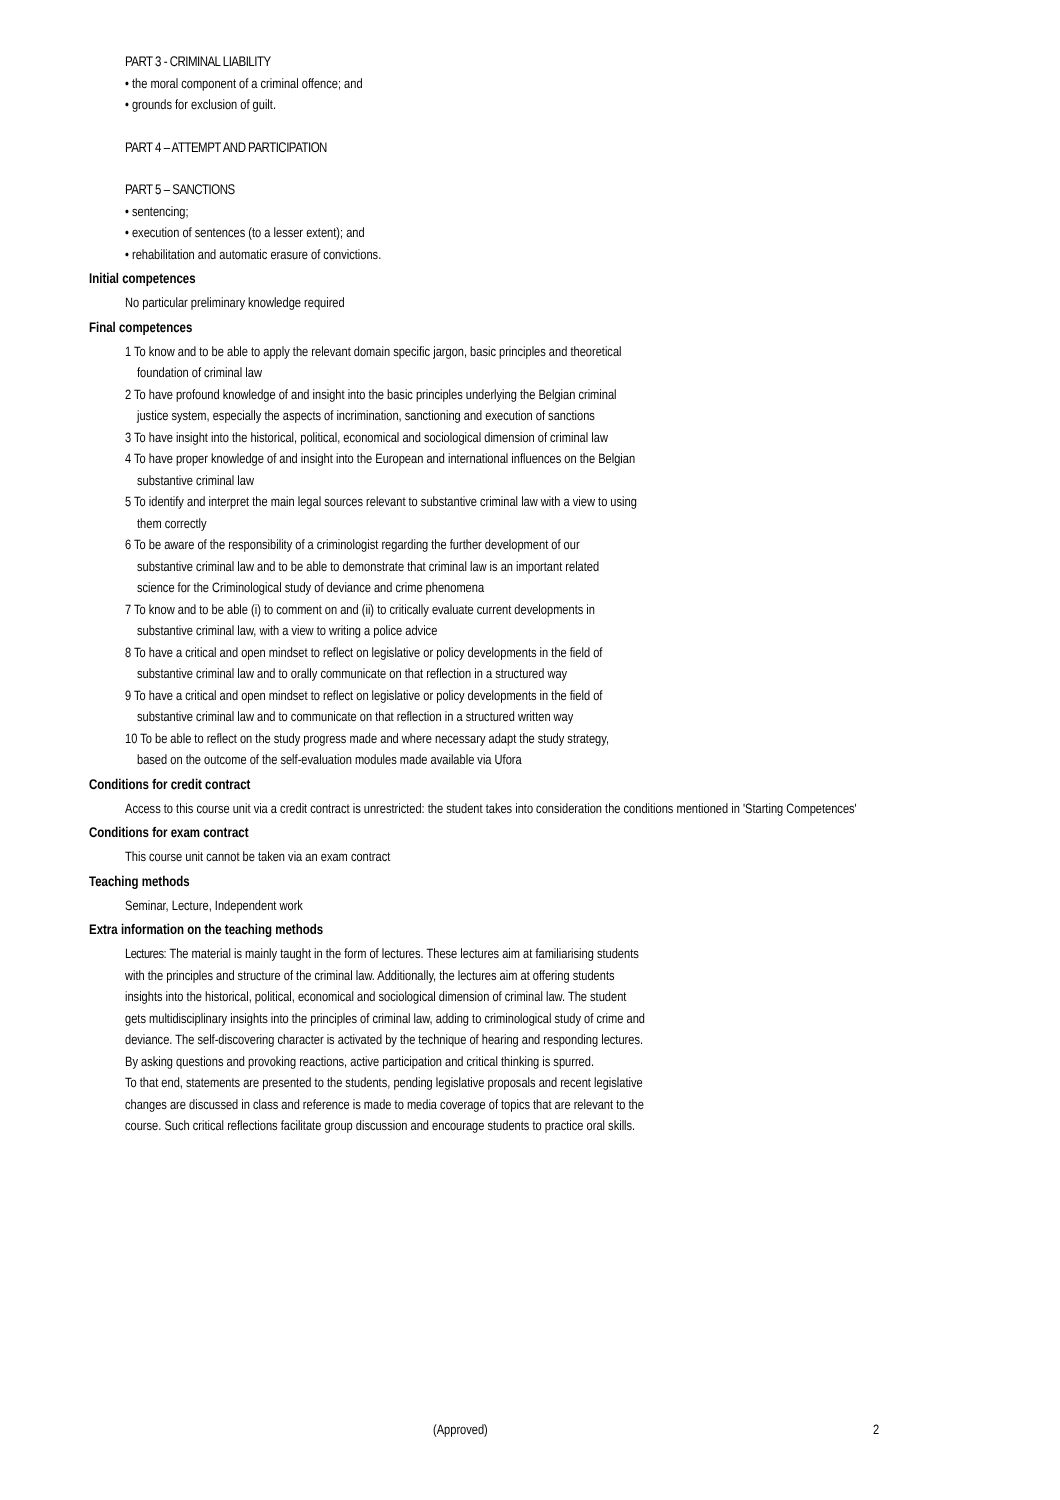PART 3 - CRIMINAL LIABILITY
• the moral component of a criminal offence; and
• grounds for exclusion of guilt.
PART 4 – ATTEMPT AND PARTICIPATION
PART 5 – SANCTIONS
• sentencing;
• execution of sentences (to a lesser extent); and
• rehabilitation and automatic erasure of convictions.
Initial competences
No particular preliminary knowledge required
Final competences
1 To know and to be able to apply the relevant domain specific jargon, basic principles and theoretical foundation of criminal law
2 To have profound knowledge of and insight into the basic principles underlying the Belgian criminal justice system, especially the aspects of incrimination, sanctioning and execution of sanctions
3 To have insight into the historical, political, economical and sociological dimension of criminal law
4 To have proper knowledge of and insight into the European and international influences on the Belgian substantive criminal law
5 To identify and interpret the main legal sources relevant to substantive criminal law with a view to using them correctly
6 To be aware of the responsibility of a criminologist regarding the further development of our substantive criminal law and to be able to demonstrate that criminal law is an important related science for the Criminological study of deviance and crime phenomena
7 To know and to be able (i) to comment on and (ii) to critically evaluate current developments in substantive criminal law, with a view to writing a police advice
8 To have a critical and open mindset to reflect on legislative or policy developments in the field of substantive criminal law and to orally communicate on that reflection in a structured way
9 To have a critical and open mindset to reflect on legislative or policy developments in the field of substantive criminal law and to communicate on that reflection in a structured written way
10 To be able to reflect on the study progress made and where necessary adapt the study strategy, based on the outcome of the self-evaluation modules made available via Ufora
Conditions for credit contract
Access to this course unit via a credit contract is unrestricted: the student takes into consideration the conditions mentioned in 'Starting Competences'
Conditions for exam contract
This course unit cannot be taken via an exam contract
Teaching methods
Seminar, Lecture, Independent work
Extra information on the teaching methods
Lectures: The material is mainly taught in the form of lectures. These lectures aim at familiarising students with the principles and structure of the criminal law. Additionally, the lectures aim at offering students insights into the historical, political, economical and sociological dimension of criminal law. The student gets multidisciplinary insights into the principles of criminal law, adding to criminological study of crime and deviance. The self-discovering character is activated by the technique of hearing and responding lectures. By asking questions and provoking reactions, active participation and critical thinking is spurred.
To that end, statements are presented to the students, pending legislative proposals and recent legislative changes are discussed in class and reference is made to media coverage of topics that are relevant to the course. Such critical reflections facilitate group discussion and encourage students to practice oral skills.
(Approved) 2